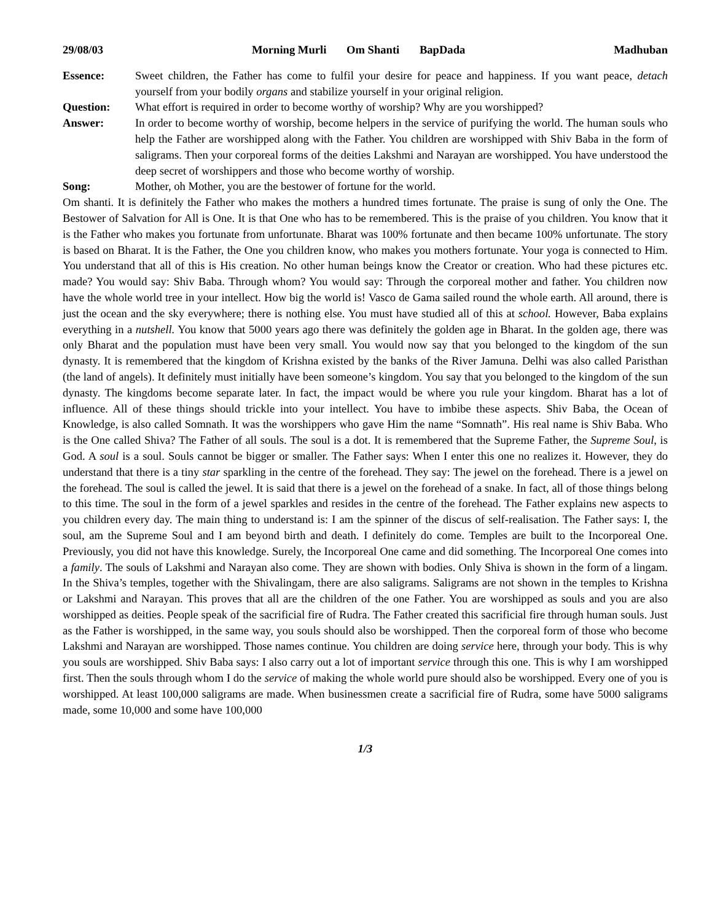29/08/03 Morning Murli Om Shanti BapDada Madhuban
Essence: Sweet children, the Father has come to fulfil your desire for peace and happiness. If you want peace, detach yourself from your bodily organs and stabilize yourself in your original religion.
Question: What effort is required in order to become worthy of worship? Why are you worshipped?
Answer: In order to become worthy of worship, become helpers in the service of purifying the world. The human souls who help the Father are worshipped along with the Father. You children are worshipped with Shiv Baba in the form of saligrams. Then your corporeal forms of the deities Lakshmi and Narayan are worshipped. You have understood the deep secret of worshippers and those who become worthy of worship.
Song: Mother, oh Mother, you are the bestower of fortune for the world.
Om shanti. It is definitely the Father who makes the mothers a hundred times fortunate. The praise is sung of only the One. The Bestower of Salvation for All is One. It is that One who has to be remembered. This is the praise of you children. You know that it is the Father who makes you fortunate from unfortunate. Bharat was 100% fortunate and then became 100% unfortunate. The story is based on Bharat. It is the Father, the One you children know, who makes you mothers fortunate. Your yoga is connected to Him. You understand that all of this is His creation. No other human beings know the Creator or creation. Who had these pictures etc. made? You would say: Shiv Baba. Through whom? You would say: Through the corporeal mother and father. You children now have the whole world tree in your intellect. How big the world is! Vasco de Gama sailed round the whole earth. All around, there is just the ocean and the sky everywhere; there is nothing else. You must have studied all of this at school. However, Baba explains everything in a nutshell. You know that 5000 years ago there was definitely the golden age in Bharat. In the golden age, there was only Bharat and the population must have been very small. You would now say that you belonged to the kingdom of the sun dynasty. It is remembered that the kingdom of Krishna existed by the banks of the River Jamuna. Delhi was also called Paristhan (the land of angels). It definitely must initially have been someone’s kingdom. You say that you belonged to the kingdom of the sun dynasty. The kingdoms become separate later. In fact, the impact would be where you rule your kingdom. Bharat has a lot of influence. All of these things should trickle into your intellect. You have to imbibe these aspects. Shiv Baba, the Ocean of Knowledge, is also called Somnath. It was the worshippers who gave Him the name “Somnath”. His real name is Shiv Baba. Who is the One called Shiva? The Father of all souls. The soul is a dot. It is remembered that the Supreme Father, the Supreme Soul, is God. A soul is a soul. Souls cannot be bigger or smaller. The Father says: When I enter this one no realizes it. However, they do understand that there is a tiny star sparkling in the centre of the forehead. They say: The jewel on the forehead. There is a jewel on the forehead. The soul is called the jewel. It is said that there is a jewel on the forehead of a snake. In fact, all of those things belong to this time. The soul in the form of a jewel sparkles and resides in the centre of the forehead. The Father explains new aspects to you children every day. The main thing to understand is: I am the spinner of the discus of self-realisation. The Father says: I, the soul, am the Supreme Soul and I am beyond birth and death. I definitely do come. Temples are built to the Incorporeal One. Previously, you did not have this knowledge. Surely, the Incorporeal One came and did something. The Incorporeal One comes into a family. The souls of Lakshmi and Narayan also come. They are shown with bodies. Only Shiva is shown in the form of a lingam. In the Shiva’s temples, together with the Shivalingam, there are also saligrams. Saligrams are not shown in the temples to Krishna or Lakshmi and Narayan. This proves that all are the children of the one Father. You are worshipped as souls and you are also worshipped as deities. People speak of the sacrificial fire of Rudra. The Father created this sacrificial fire through human souls. Just as the Father is worshipped, in the same way, you souls should also be worshipped. Then the corporeal form of those who become Lakshmi and Narayan are worshipped. Those names continue. You children are doing service here, through your body. This is why you souls are worshipped. Shiv Baba says: I also carry out a lot of important service through this one. This is why I am worshipped first. Then the souls through whom I do the service of making the whole world pure should also be worshipped. Every one of you is worshipped. At least 100,000 saligrams are made. When businessmen create a sacrificial fire of Rudra, some have 5000 saligrams made, some 10,000 and some have 100,000
1/3